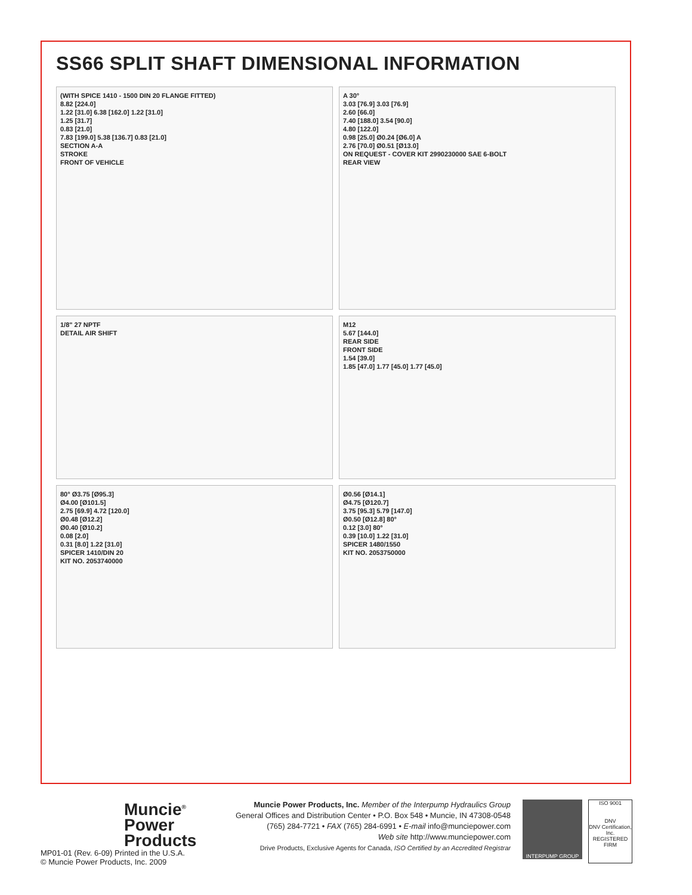SS66 SPLIT SHAFT DIMENSIONAL INFORMATION
(WITH SPICE 1410 - 1500 DIN 20 FLANGE FITTED)
8.82 [224.0]
1.22 [31.0] 6.38 [162.0] 1.22 [31.0]
1.25 [31.7]
0.83 [21.0]
7.83 [199.0] 5.38 [136.7] 0.83 [21.0]
SECTION A-A
STROKE
FRONT OF VEHICLE
A 30°
3.03 [76.9] 3.03 [76.9]
2.60 [66.0]
7.40 [188.0] 3.54 [90.0]
4.80 [122.0]
0.98 [25.0] Ø0.24 [Ø6.0] A
2.76 [70.0] Ø0.51 [Ø13.0]
ON REQUEST - COVER KIT 2990230000 SAE 6-BOLT
REAR VIEW
1/8" 27 NPTF
DETAIL AIR SHIFT
M12
5.67 [144.0]
REAR SIDE
FRONT SIDE
1.54 [39.0]
1.85 [47.0] 1.77 [45.0] 1.77 [45.0]
80° Ø3.75 [Ø95.3]
Ø4.00 [Ø101.5]
2.75 [69.9] 4.72 [120.0]
Ø0.48 [Ø12.2]
Ø0.40 [Ø10.2]
0.08 [2.0]
0.31 [8.0] 1.22 [31.0]
SPICER 1410/DIN 20
KIT NO. 2053740000
Ø0.56 [Ø14.1]
Ø4.75 [Ø120.7]
3.75 [95.3] 5.79 [147.0]
Ø0.50 [Ø12.8] 80°
0.12 [3.0] 80°
0.39 [10.0] 1.22 [31.0]
SPICER 1480/1550
KIT NO. 2053750000
Muncie<sup>®</sup>
Power
Products
MP01-01 (Rev. 6-09) Printed in the U.S.A.
© Muncie Power Products, Inc. 2009
Muncie Power Products, Inc. Member of the Interpump Hydraulics Group
General Offices and Distribution Center • P.O. Box 548 • Muncie, IN 47308-0548
(765) 284-7721 • FAX (765) 284-6991 • E-mail info@munciepower.com
Web site http://www.munciepower.com
Drive Products, Exclusive Agents for Canada, ISO Certified by an Accredited Registrar
INTERPUMP GROUP
ISO 9001
DNV
DNV Certification, Inc.
REGISTERED FIRM